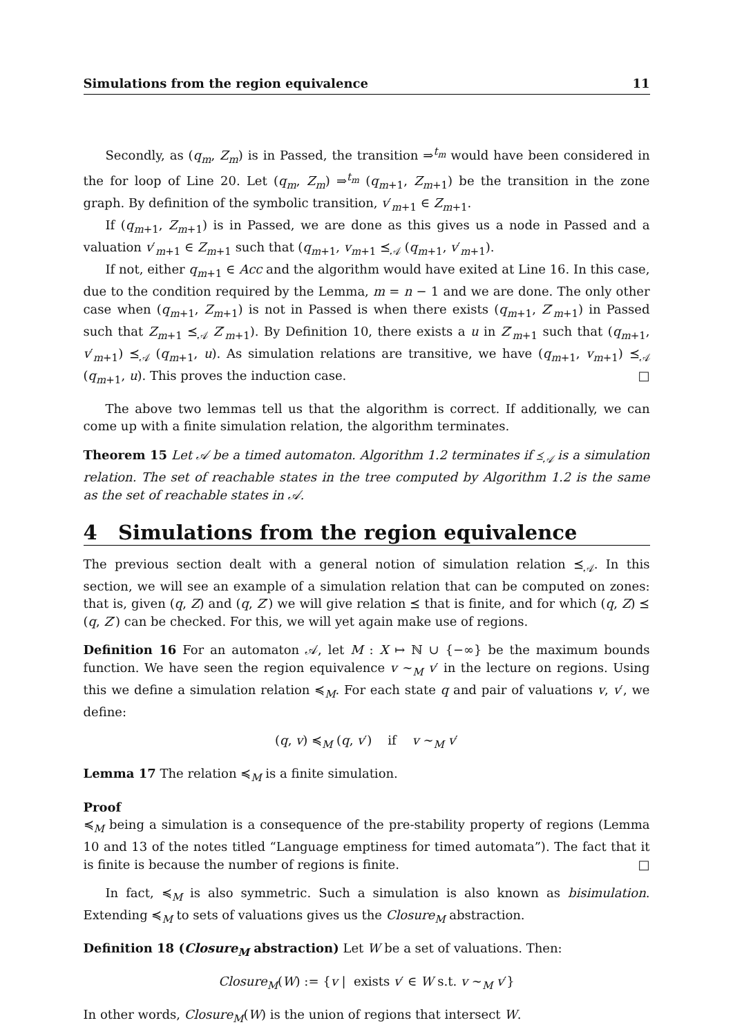Simulations from the region equivalence 11
Secondly, as (q<sub>m</sub>, Z<sub>m</sub>) is in Passed, the transition ⇒<sup>t<sub>m</sub></sup> would have been considered in the for loop of Line 20. Let (q<sub>m</sub>, Z<sub>m</sub>) ⇒<sup>t<sub>m</sub></sup> (q<sub>m+1</sub>, Z<sub>m+1</sub>) be the transition in the zone graph. By definition of the symbolic transition, v′<sub>m+1</sub> ∈ Z<sub>m+1</sub>.
If (q<sub>m+1</sub>, Z<sub>m+1</sub>) is in Passed, we are done as this gives us a node in Passed and a valuation v′<sub>m+1</sub> ∈ Z<sub>m+1</sub> such that (q<sub>m+1</sub>, v<sub>m+1</sub> ⪯<sub>𝒜</sub> (q<sub>m+1</sub>, v′<sub>m+1</sub>).
If not, either q<sub>m+1</sub> ∈ Acc and the algorithm would have exited at Line 16. In this case, due to the condition required by the Lemma, m = n − 1 and we are done. The only other case when (q<sub>m+1</sub>, Z<sub>m+1</sub>) is not in Passed is when there exists (q<sub>m+1</sub>, Z′<sub>m+1</sub>) in Passed such that Z<sub>m+1</sub> ⪯<sub>𝒜</sub> Z′<sub>m+1</sub>). By Definition 10, there exists a u in Z′<sub>m+1</sub> such that (q<sub>m+1</sub>, v′<sub>m+1</sub>) ⪯<sub>𝒜</sub> (q<sub>m+1</sub>, u). As simulation relations are transitive, we have (q<sub>m+1</sub>, v<sub>m+1</sub>) ⪯<sub>𝒜</sub> (q<sub>m+1</sub>, u). This proves the induction case. □
The above two lemmas tell us that the algorithm is correct. If additionally, we can come up with a finite simulation relation, the algorithm terminates.
Theorem 15 Let 𝒜 be a timed automaton. Algorithm 1.2 terminates if ⪯<sub>𝒜</sub> is a simulation relation. The set of reachable states in the tree computed by Algorithm 1.2 is the same as the set of reachable states in 𝒜.
4 Simulations from the region equivalence
The previous section dealt with a general notion of simulation relation ⪯<sub>𝒜</sub>. In this section, we will see an example of a simulation relation that can be computed on zones: that is, given (q, Z) and (q, Z′) we will give relation ⪯ that is finite, and for which (q, Z) ⪯ (q, Z′) can be checked. For this, we will yet again make use of regions.
Definition 16 For an automaton 𝒜, let M : X ↦ ℕ ∪ {−∞} be the maximum bounds function. We have seen the region equivalence v ∼<sub>M</sub> v′ in the lecture on regions. Using this we define a simulation relation ≼<sub>M</sub>. For each state q and pair of valuations v, v′, we define:
(q, v) ≼<sub>M</sub> (q, v′) if v ∼<sub>M</sub> v′
Lemma 17 The relation ≼<sub>M</sub> is a finite simulation.
Proof
≼<sub>M</sub> being a simulation is a consequence of the pre-stability property of regions (Lemma 10 and 13 of the notes titled “Language emptiness for timed automata”). The fact that it is finite is because the number of regions is finite. □
In fact, ≼<sub>M</sub> is also symmetric. Such a simulation is also known as bisimulation. Extending ≼<sub>M</sub> to sets of valuations gives us the Closure<sub>M</sub> abstraction.
Definition 18 (Closure<sub>M</sub> abstraction) Let W be a set of valuations. Then:
Closure<sub>M</sub>(W) := {v | exists v′ ∈ W s.t. v ∼<sub>M</sub> v′}
In other words, Closure<sub>M</sub>(W) is the union of regions that intersect W.